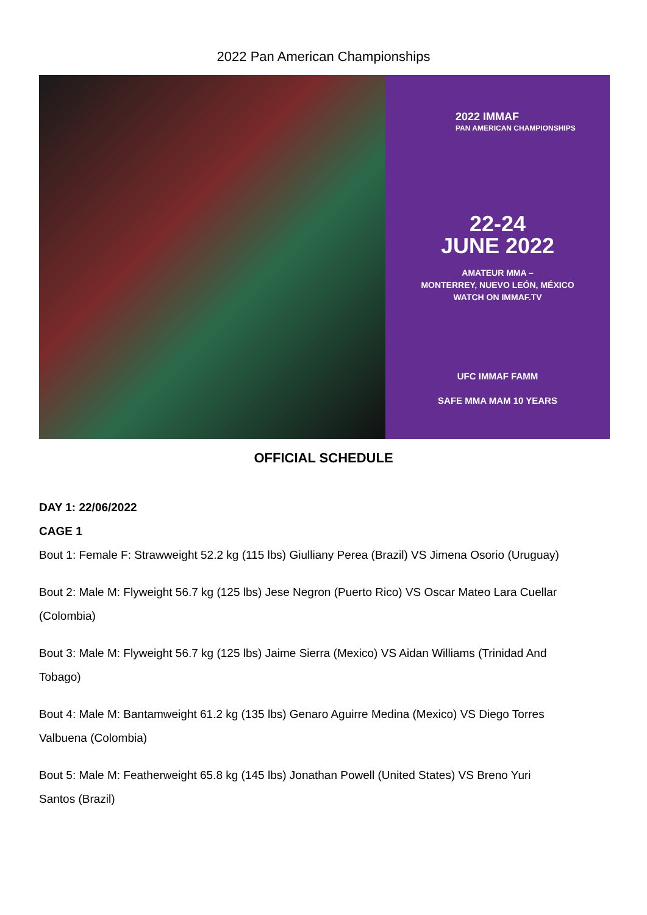2022 Pan American Championships
2022 IMMAF
PAN AMERICAN CHAMPIONSHIPS
22-24
JUNE 2022
AMATEUR MMA –
MONTERREY, NUEVO LEÓN, MÉXICO
WATCH ON IMMAF.TV
UFC IMMAF FAMM
SAFE MMA MAM 10 YEARS
OFFICIAL SCHEDULE
DAY 1: 22/06/2022
CAGE 1
Bout 1: Female F: Strawweight 52.2 kg (115 lbs) Giulliany Perea (Brazil) VS Jimena Osorio (Uruguay)
Bout 2: Male M: Flyweight 56.7 kg (125 lbs) Jese Negron (Puerto Rico) VS Oscar Mateo Lara Cuellar
(Colombia)
Bout 3: Male M: Flyweight 56.7 kg (125 lbs) Jaime Sierra (Mexico) VS Aidan Williams (Trinidad And
Tobago)
Bout 4: Male M: Bantamweight 61.2 kg (135 lbs) Genaro Aguirre Medina (Mexico) VS Diego Torres
Valbuena (Colombia)
Bout 5: Male M: Featherweight 65.8 kg (145 lbs) Jonathan Powell (United States) VS Breno Yuri
Santos (Brazil)